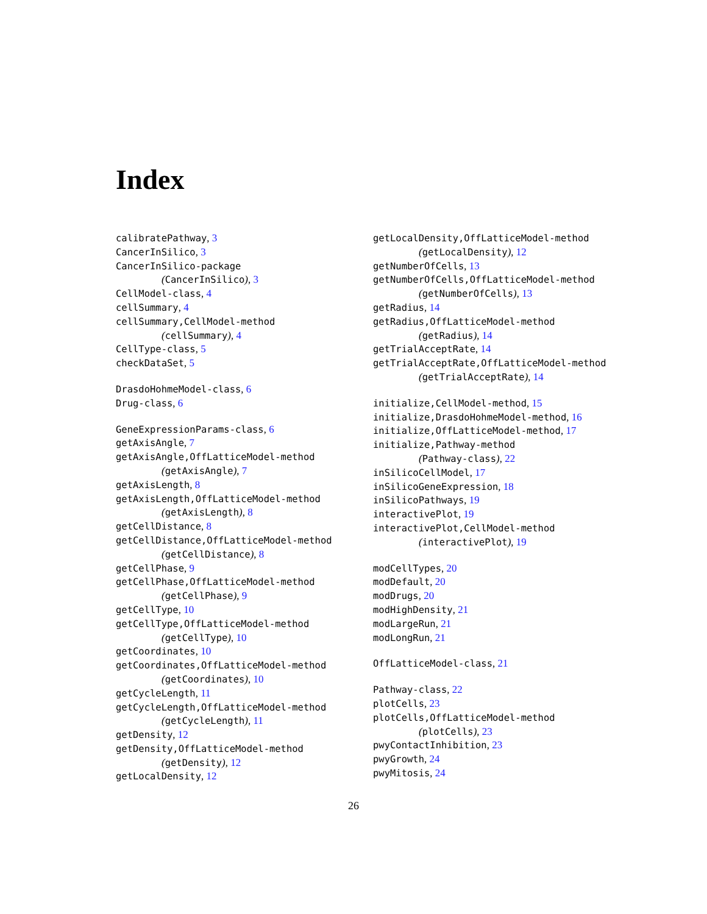Index
calibratePathway, 3
CancerInSilico, 3
CancerInSilico-package
(CancerInSilico), 3
CellModel-class, 4
cellSummary, 4
cellSummary,CellModel-method
(cellSummary), 4
CellType-class, 5
checkDataSet, 5
DrasdoHohmeModel-class, 6
Drug-class, 6
GeneExpressionParams-class, 6
getAxisAngle, 7
getAxisAngle,OffLatticeModel-method
(getAxisAngle), 7
getAxisLength, 8
getAxisLength,OffLatticeModel-method
(getAxisLength), 8
getCellDistance, 8
getCellDistance,OffLatticeModel-method
(getCellDistance), 8
getCellPhase, 9
getCellPhase,OffLatticeModel-method
(getCellPhase), 9
getCellType, 10
getCellType,OffLatticeModel-method
(getCellType), 10
getCoordinates, 10
getCoordinates,OffLatticeModel-method
(getCoordinates), 10
getCycleLength, 11
getCycleLength,OffLatticeModel-method
(getCycleLength), 11
getDensity, 12
getDensity,OffLatticeModel-method
(getDensity), 12
getLocalDensity, 12
getLocalDensity,OffLatticeModel-method
(getLocalDensity), 12
getNumberOfCells, 13
getNumberOfCells,OffLatticeModel-method
(getNumberOfCells), 13
getRadius, 14
getRadius,OffLatticeModel-method
(getRadius), 14
getTrialAcceptRate, 14
getTrialAcceptRate,OffLatticeModel-method
(getTrialAcceptRate), 14
initialize,CellModel-method, 15
initialize,DrasdoHohmeModel-method, 16
initialize,OffLatticeModel-method, 17
initialize,Pathway-method
(Pathway-class), 22
inSilicoCellModel, 17
inSilicoGeneExpression, 18
inSilicoPathways, 19
interactivePlot, 19
interactivePlot,CellModel-method
(interactivePlot), 19
modCellTypes, 20
modDefault, 20
modDrugs, 20
modHighDensity, 21
modLargeRun, 21
modLongRun, 21
OffLatticeModel-class, 21
Pathway-class, 22
plotCells, 23
plotCells,OffLatticeModel-method
(plotCells), 23
pwyContactInhibition, 23
pwyGrowth, 24
pwyMitosis, 24
26